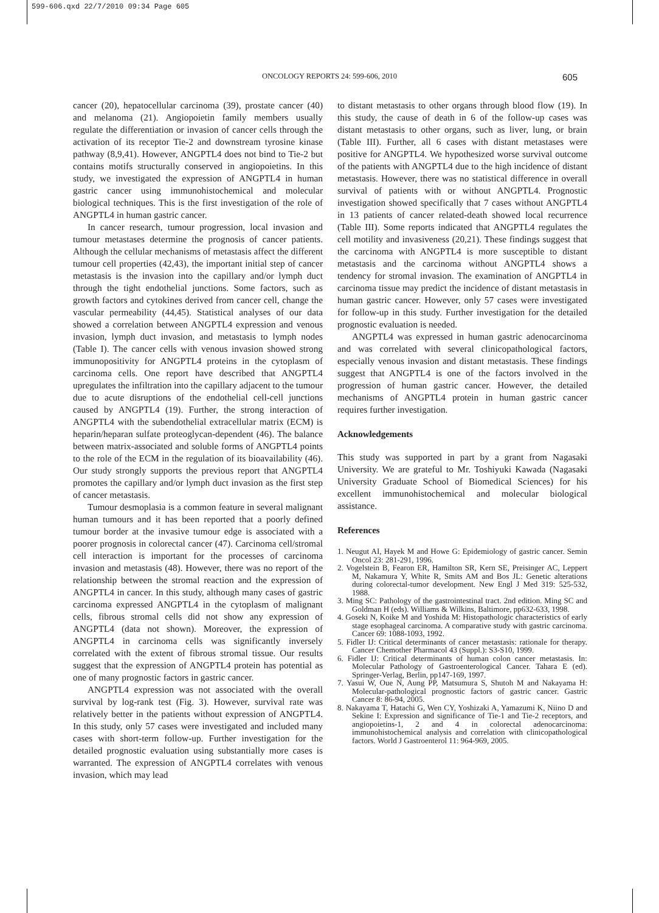599-606.qxd 22/7/2010 09:34 Page 605
ONCOLOGY REPORTS 24: 599-606, 2010
605
cancer (20), hepatocellular carcinoma (39), prostate cancer (40) and melanoma (21). Angiopoietin family members usually regulate the differentiation or invasion of cancer cells through the activation of its receptor Tie-2 and downstream tyrosine kinase pathway (8,9,41). However, ANGPTL4 does not bind to Tie-2 but contains motifs structurally conserved in angiopoietins. In this study, we investigated the expression of ANGPTL4 in human gastric cancer using immunohistochemical and molecular biological techniques. This is the first investigation of the role of ANGPTL4 in human gastric cancer.
In cancer research, tumour progression, local invasion and tumour metastases determine the prognosis of cancer patients. Although the cellular mechanisms of metastasis affect the different tumour cell properties (42,43), the important initial step of cancer metastasis is the invasion into the capillary and/or lymph duct through the tight endothelial junctions. Some factors, such as growth factors and cytokines derived from cancer cell, change the vascular permeability (44,45). Statistical analyses of our data showed a correlation between ANGPTL4 expression and venous invasion, lymph duct invasion, and metastasis to lymph nodes (Table I). The cancer cells with venous invasion showed strong immunopositivity for ANGPTL4 proteins in the cytoplasm of carcinoma cells. One report have described that ANGPTL4 upregulates the infiltration into the capillary adjacent to the tumour due to acute disruptions of the endothelial cell-cell junctions caused by ANGPTL4 (19). Further, the strong interaction of ANGPTL4 with the subendothelial extracellular matrix (ECM) is heparin/heparan sulfate proteoglycan-dependent (46). The balance between matrix-associated and soluble forms of ANGPTL4 points to the role of the ECM in the regulation of its bioavailability (46). Our study strongly supports the previous report that ANGPTL4 promotes the capillary and/or lymph duct invasion as the first step of cancer metastasis.
Tumour desmoplasia is a common feature in several malignant human tumours and it has been reported that a poorly defined tumour border at the invasive tumour edge is associated with a poorer prognosis in colorectal cancer (47). Carcinoma cell/stromal cell interaction is important for the processes of carcinoma invasion and metastasis (48). However, there was no report of the relationship between the stromal reaction and the expression of ANGPTL4 in cancer. In this study, although many cases of gastric carcinoma expressed ANGPTL4 in the cytoplasm of malignant cells, fibrous stromal cells did not show any expression of ANGPTL4 (data not shown). Moreover, the expression of ANGPTL4 in carcinoma cells was significantly inversely correlated with the extent of fibrous stromal tissue. Our results suggest that the expression of ANGPTL4 protein has potential as one of many prognostic factors in gastric cancer.
ANGPTL4 expression was not associated with the overall survival by log-rank test (Fig. 3). However, survival rate was relatively better in the patients without expression of ANGPTL4. In this study, only 57 cases were investigated and included many cases with short-term follow-up. Further investigation for the detailed prognostic evaluation using substantially more cases is warranted. The expression of ANGPTL4 correlates with venous invasion, which may lead
to distant metastasis to other organs through blood flow (19). In this study, the cause of death in 6 of the follow-up cases was distant metastasis to other organs, such as liver, lung, or brain (Table III). Further, all 6 cases with distant metastases were positive for ANGPTL4. We hypothesized worse survival outcome of the patients with ANGPTL4 due to the high incidence of distant metastasis. However, there was no statistical difference in overall survival of patients with or without ANGPTL4. Prognostic investigation showed specifically that 7 cases without ANGPTL4 in 13 patients of cancer related-death showed local recurrence (Table III). Some reports indicated that ANGPTL4 regulates the cell motility and invasiveness (20,21). These findings suggest that the carcinoma with ANGPTL4 is more susceptible to distant metastasis and the carcinoma without ANGPTL4 shows a tendency for stromal invasion. The examination of ANGPTL4 in carcinoma tissue may predict the incidence of distant metastasis in human gastric cancer. However, only 57 cases were investigated for follow-up in this study. Further investigation for the detailed prognostic evaluation is needed.
ANGPTL4 was expressed in human gastric adenocarcinoma and was correlated with several clinicopathological factors, especially venous invasion and distant metastasis. These findings suggest that ANGPTL4 is one of the factors involved in the progression of human gastric cancer. However, the detailed mechanisms of ANGPTL4 protein in human gastric cancer requires further investigation.
Acknowledgements
This study was supported in part by a grant from Nagasaki University. We are grateful to Mr. Toshiyuki Kawada (Nagasaki University Graduate School of Biomedical Sciences) for his excellent immunohistochemical and molecular biological assistance.
References
1. Neugut AI, Hayek M and Howe G: Epidemiology of gastric cancer. Semin Oncol 23: 281-291, 1996.
2. Vogelstein B, Fearon ER, Hamilton SR, Kern SE, Preisinger AC, Leppert M, Nakamura Y, White R, Smits AM and Bos JL: Genetic alterations during colorectal-tumor development. New Engl J Med 319: 525-532, 1988.
3. Ming SC: Pathology of the gastrointestinal tract. 2nd edition. Ming SC and Goldman H (eds). Williams & Wilkins, Baltimore, pp632-633, 1998.
4. Goseki N, Koike M and Yoshida M: Histopathologic characteristics of early stage esophageal carcinoma. A comparative study with gastric carcinoma. Cancer 69: 1088-1093, 1992.
5. Fidler IJ: Critical determinants of cancer metastasis: rationale for therapy. Cancer Chemother Pharmacol 43 (Suppl.): S3-S10, 1999.
6. Fidler IJ: Critical determinants of human colon cancer metastasis. In: Molecular Pathology of Gastroenterological Cancer. Tahara E (ed). Springer-Verlag, Berlin, pp147-169, 1997.
7. Yasui W, Oue N, Aung PP, Matsumura S, Shutoh M and Nakayama H: Molecular-pathological prognostic factors of gastric cancer. Gastric Cancer 8: 86-94, 2005.
8. Nakayama T, Hatachi G, Wen CY, Yoshizaki A, Yamazumi K, Niino D and Sekine I: Expression and significance of Tie-1 and Tie-2 receptors, and angiopoietins-1, 2 and 4 in colorectal adenocarcinoma: immunohistochemical analysis and correlation with clinicopathological factors. World J Gastroenterol 11: 964-969, 2005.